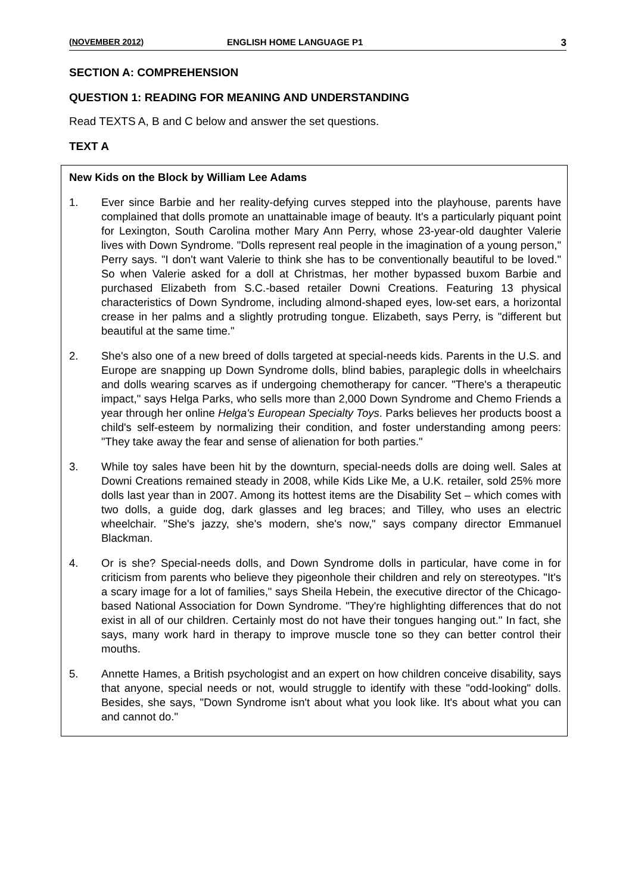(NOVEMBER 2012) ENGLISH HOME LANGUAGE P1 3
SECTION A: COMPREHENSION
QUESTION 1: READING FOR MEANING AND UNDERSTANDING
Read TEXTS A, B and C below and answer the set questions.
TEXT A
New Kids on the Block by William Lee Adams
1. Ever since Barbie and her reality-defying curves stepped into the playhouse, parents have complained that dolls promote an unattainable image of beauty. It's a particularly piquant point for Lexington, South Carolina mother Mary Ann Perry, whose 23-year-old daughter Valerie lives with Down Syndrome. "Dolls represent real people in the imagination of a young person," Perry says. "I don't want Valerie to think she has to be conventionally beautiful to be loved." So when Valerie asked for a doll at Christmas, her mother bypassed buxom Barbie and purchased Elizabeth from S.C.-based retailer Downi Creations. Featuring 13 physical characteristics of Down Syndrome, including almond-shaped eyes, low-set ears, a horizontal crease in her palms and a slightly protruding tongue. Elizabeth, says Perry, is "different but beautiful at the same time."
2. She's also one of a new breed of dolls targeted at special-needs kids. Parents in the U.S. and Europe are snapping up Down Syndrome dolls, blind babies, paraplegic dolls in wheelchairs and dolls wearing scarves as if undergoing chemotherapy for cancer. "There's a therapeutic impact," says Helga Parks, who sells more than 2,000 Down Syndrome and Chemo Friends a year through her online Helga's European Specialty Toys. Parks believes her products boost a child's self-esteem by normalizing their condition, and foster understanding among peers: "They take away the fear and sense of alienation for both parties."
3. While toy sales have been hit by the downturn, special-needs dolls are doing well. Sales at Downi Creations remained steady in 2008, while Kids Like Me, a U.K. retailer, sold 25% more dolls last year than in 2007. Among its hottest items are the Disability Set – which comes with two dolls, a guide dog, dark glasses and leg braces; and Tilley, who uses an electric wheelchair. "She's jazzy, she's modern, she's now," says company director Emmanuel Blackman.
4. Or is she? Special-needs dolls, and Down Syndrome dolls in particular, have come in for criticism from parents who believe they pigeonhole their children and rely on stereotypes. "It's a scary image for a lot of families," says Sheila Hebein, the executive director of the Chicago-based National Association for Down Syndrome. "They're highlighting differences that do not exist in all of our children. Certainly most do not have their tongues hanging out." In fact, she says, many work hard in therapy to improve muscle tone so they can better control their mouths.
5. Annette Hames, a British psychologist and an expert on how children conceive disability, says that anyone, special needs or not, would struggle to identify with these "odd-looking" dolls. Besides, she says, "Down Syndrome isn't about what you look like. It's about what you can and cannot do."